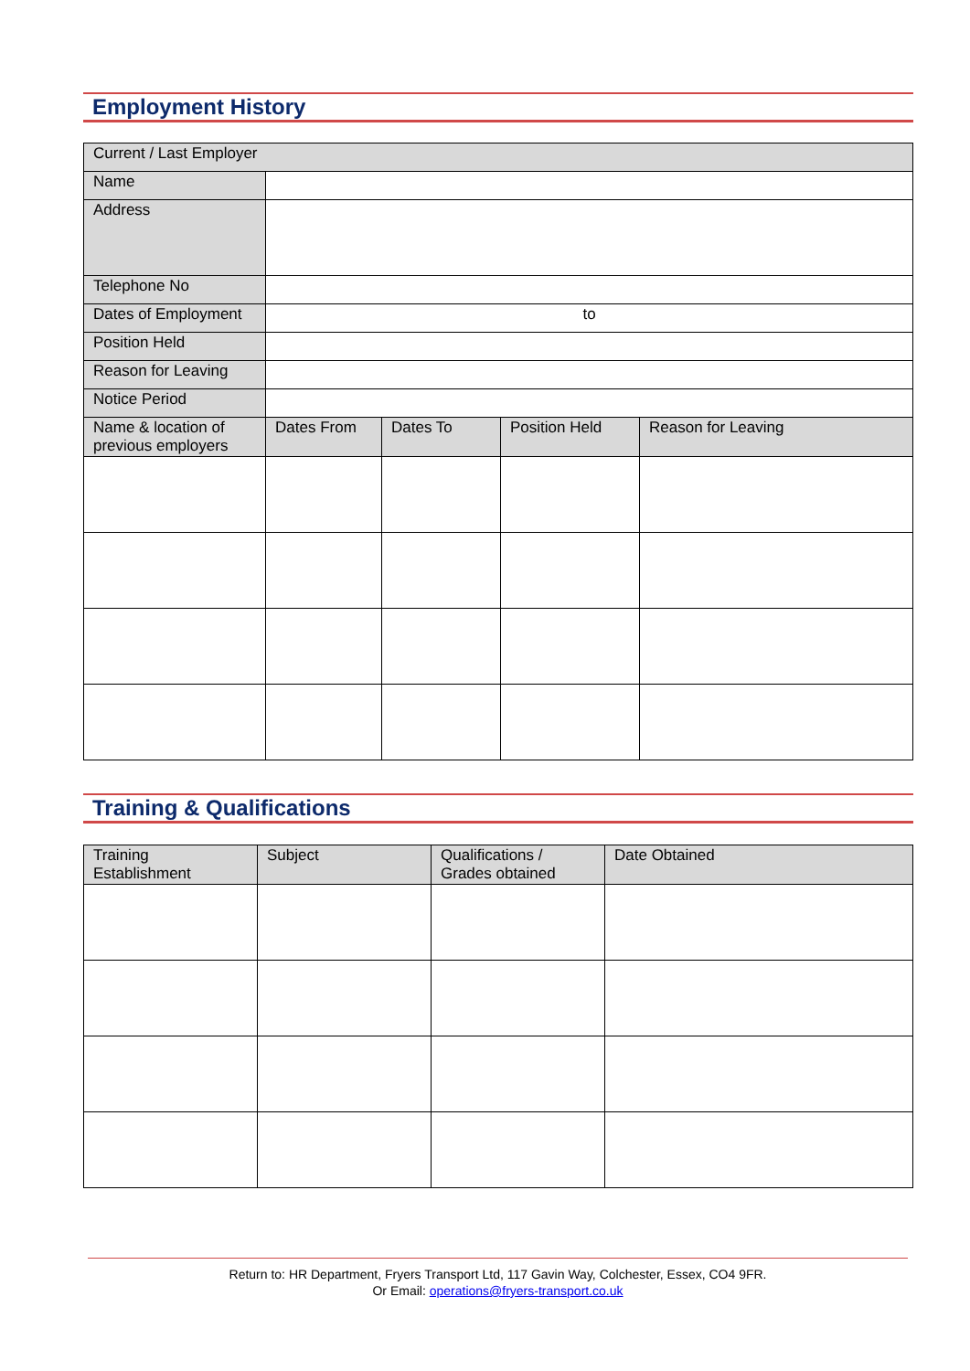Employment History
| Current / Last Employer | | | | |
| Name | | | | |
| Address | | | | |
| Telephone No | | | | |
| Dates of Employment | to | | | |
| Position Held | | | | |
| Reason for Leaving | | | | |
| Notice Period | | | | |
| Name & location of previous employers | Dates From | Dates To | Position Held | Reason for Leaving |
Training & Qualifications
| Training Establishment | Subject | Qualifications / Grades obtained | Date Obtained |
Return to: HR Department, Fryers Transport Ltd, 117 Gavin Way, Colchester, Essex, CO4 9FR.
Or Email: operations@fryers-transport.co.uk